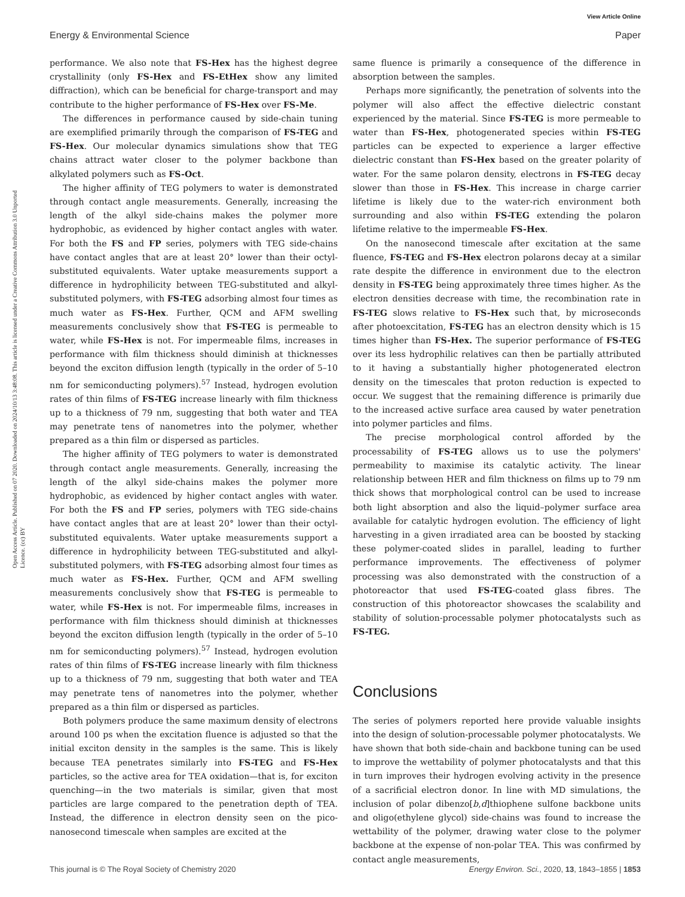View Article Online
Energy & Environmental Science Paper
Open Access Article. Published on 07 2020. Downloaded on 2024/10/13 3:48:08. This article is licensed under a Creative Commons Attribution 3.0 Unported Licence. (cc) BY
performance. We also note that FS-Hex has the highest degree crystallinity (only FS-Hex and FS-EtHex show any limited diffraction), which can be beneficial for charge-transport and may contribute to the higher performance of FS-Hex over FS-Me.
The differences in performance caused by side-chain tuning are exemplified primarily through the comparison of FS-TEG and FS-Hex. Our molecular dynamics simulations show that TEG chains attract water closer to the polymer backbone than alkylated polymers such as FS-Oct.
The higher affinity of TEG polymers to water is demonstrated through contact angle measurements. Generally, increasing the length of the alkyl side-chains makes the polymer more hydrophobic, as evidenced by higher contact angles with water. For both the FS and FP series, polymers with TEG side-chains have contact angles that are at least 20° lower than their octyl-substituted equivalents. Water uptake measurements support a difference in hydrophilicity between TEG-substituted and alkyl-substituted polymers, with FS-TEG adsorbing almost four times as much water as FS-Hex. Further, QCM and AFM swelling measurements conclusively show that FS-TEG is permeable to water, while FS-Hex is not. For impermeable films, increases in performance with film thickness should diminish at thicknesses beyond the exciton diffusion length (typically in the order of 5–10 nm for semiconducting polymers).<sup>57</sup> Instead, hydrogen evolution rates of thin films of FS-TEG increase linearly with film thickness up to a thickness of 79 nm, suggesting that both water and TEA may penetrate tens of nanometres into the polymer, whether prepared as a thin film or dispersed as particles.
The higher affinity of TEG polymers to water is demonstrated through contact angle measurements. Generally, increasing the length of the alkyl side-chains makes the polymer more hydrophobic, as evidenced by higher contact angles with water. For both the FS and FP series, polymers with TEG side-chains have contact angles that are at least 20° lower than their octyl-substituted equivalents. Water uptake measurements support a difference in hydrophilicity between TEG-substituted and alkyl-substituted polymers, with FS-TEG adsorbing almost four times as much water as FS-Hex. Further, QCM and AFM swelling measurements conclusively show that FS-TEG is permeable to water, while FS-Hex is not. For impermeable films, increases in performance with film thickness should diminish at thicknesses beyond the exciton diffusion length (typically in the order of 5–10 nm for semiconducting polymers).<sup>57</sup> Instead, hydrogen evolution rates of thin films of FS-TEG increase linearly with film thickness up to a thickness of 79 nm, suggesting that both water and TEA may penetrate tens of nanometres into the polymer, whether prepared as a thin film or dispersed as particles.
Both polymers produce the same maximum density of electrons around 100 ps when the excitation fluence is adjusted so that the initial exciton density in the samples is the same. This is likely because TEA penetrates similarly into FS-TEG and FS-Hex particles, so the active area for TEA oxidation—that is, for exciton quenching—in the two materials is similar, given that most particles are large compared to the penetration depth of TEA. Instead, the difference in electron density seen on the pico-nanosecond timescale when samples are excited at the
same fluence is primarily a consequence of the difference in absorption between the samples.
Perhaps more significantly, the penetration of solvents into the polymer will also affect the effective dielectric constant experienced by the material. Since FS-TEG is more permeable to water than FS-Hex, photogenerated species within FS-TEG particles can be expected to experience a larger effective dielectric constant than FS-Hex based on the greater polarity of water. For the same polaron density, electrons in FS-TEG decay slower than those in FS-Hex. This increase in charge carrier lifetime is likely due to the water-rich environment both surrounding and also within FS-TEG extending the polaron lifetime relative to the impermeable FS-Hex.
On the nanosecond timescale after excitation at the same fluence, FS-TEG and FS-Hex electron polarons decay at a similar rate despite the difference in environment due to the electron density in FS-TEG being approximately three times higher. As the electron densities decrease with time, the recombination rate in FS-TEG slows relative to FS-Hex such that, by microseconds after photoexcitation, FS-TEG has an electron density which is 15 times higher than FS-Hex. The superior performance of FS-TEG over its less hydrophilic relatives can then be partially attributed to it having a substantially higher photogenerated electron density on the timescales that proton reduction is expected to occur. We suggest that the remaining difference is primarily due to the increased active surface area caused by water penetration into polymer particles and films.
The precise morphological control afforded by the processability of FS-TEG allows us to use the polymers' permeability to maximise its catalytic activity. The linear relationship between HER and film thickness on films up to 79 nm thick shows that morphological control can be used to increase both light absorption and also the liquid–polymer surface area available for catalytic hydrogen evolution. The efficiency of light harvesting in a given irradiated area can be boosted by stacking these polymer-coated slides in parallel, leading to further performance improvements. The effectiveness of polymer processing was also demonstrated with the construction of a photoreactor that used FS-TEG-coated glass fibres. The construction of this photoreactor showcases the scalability and stability of solution-processable polymer photocatalysts such as FS-TEG.
Conclusions
The series of polymers reported here provide valuable insights into the design of solution-processable polymer photocatalysts. We have shown that both side-chain and backbone tuning can be used to improve the wettability of polymer photocatalysts and that this in turn improves their hydrogen evolving activity in the presence of a sacrificial electron donor. In line with MD simulations, the inclusion of polar dibenzo[b,d]thiophene sulfone backbone units and oligo(ethylene glycol) side-chains was found to increase the wettability of the polymer, drawing water close to the polymer backbone at the expense of non-polar TEA. This was confirmed by contact angle measurements,
This journal is © The Royal Society of Chemistry 2020 Energy Environ. Sci., 2020, 13, 1843–1855 | 1853